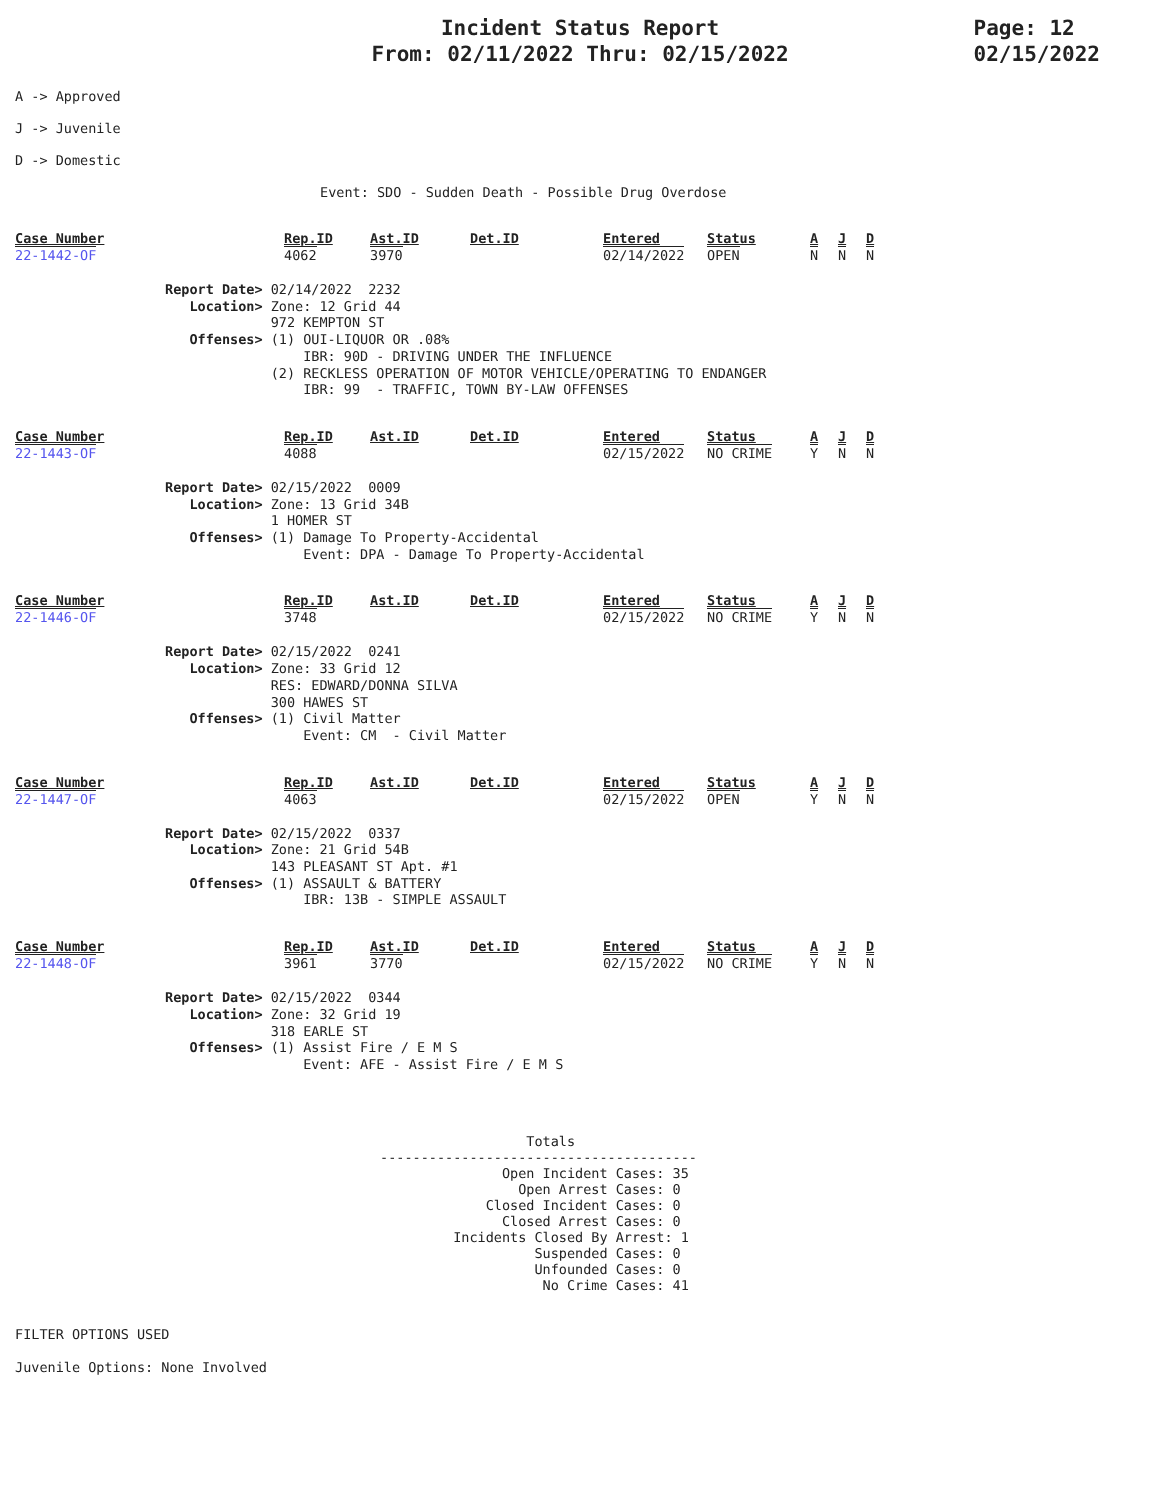Incident Status Report
From: 02/11/2022 Thru: 02/15/2022
Page: 12
02/15/2022
A -> Approved
J -> Juvenile
D -> Domestic
Event: SDO - Sudden Death - Possible Drug Overdose
| Case Number | Rep.ID | Ast.ID | Det.ID | Entered | Status | A | J | D |
| 22-1442-OF | 4062 | 3970 | | 02/14/2022 | OPEN | N | N | N |
Report Date> 02/14/2022 2232 Location> Zone: 12 Grid 44 972 KEMPTON ST Offenses> (1) OUI-LIQUOR OR .08% IBR: 90D - DRIVING UNDER THE INFLUENCE (2) RECKLESS OPERATION OF MOTOR VEHICLE/OPERATING TO ENDANGER IBR: 99 - TRAFFIC, TOWN BY-LAW OFFENSES
| Case Number | Rep.ID | Ast.ID | Det.ID | Entered | Status | A | J | D |
| 22-1443-OF | 4088 | | | 02/15/2022 | NO CRIME | Y | N | N |
Report Date> 02/15/2022 0009 Location> Zone: 13 Grid 34B 1 HOMER ST Offenses> (1) Damage To Property-Accidental Event: DPA - Damage To Property-Accidental
| Case Number | Rep.ID | Ast.ID | Det.ID | Entered | Status | A | J | D |
| 22-1446-OF | 3748 | | | 02/15/2022 | NO CRIME | Y | N | N |
Report Date> 02/15/2022 0241 Location> Zone: 33 Grid 12 RES: EDWARD/DONNA SILVA 300 HAWES ST Offenses> (1) Civil Matter Event: CM - Civil Matter
| Case Number | Rep.ID | Ast.ID | Det.ID | Entered | Status | A | J | D |
| 22-1447-OF | 4063 | | | 02/15/2022 | OPEN | Y | N | N |
Report Date> 02/15/2022 0337 Location> Zone: 21 Grid 54B 143 PLEASANT ST Apt. #1 Offenses> (1) ASSAULT & BATTERY IBR: 13B - SIMPLE ASSAULT
| Case Number | Rep.ID | Ast.ID | Det.ID | Entered | Status | A | J | D |
| 22-1448-OF | 3961 | 3770 | | 02/15/2022 | NO CRIME | Y | N | N |
Report Date> 02/15/2022 0344 Location> Zone: 32 Grid 19 318 EARLE ST Offenses> (1) Assist Fire / E M S Event: AFE - Assist Fire / E M S
Totals --------------------------------------- Open Incident Cases: 35 Open Arrest Cases: 0 Closed Incident Cases: 0 Closed Arrest Cases: 0 Incidents Closed By Arrest: 1 Suspended Cases: 0 Unfounded Cases: 0 No Crime Cases: 41
FILTER OPTIONS USED
Juvenile Options: None Involved